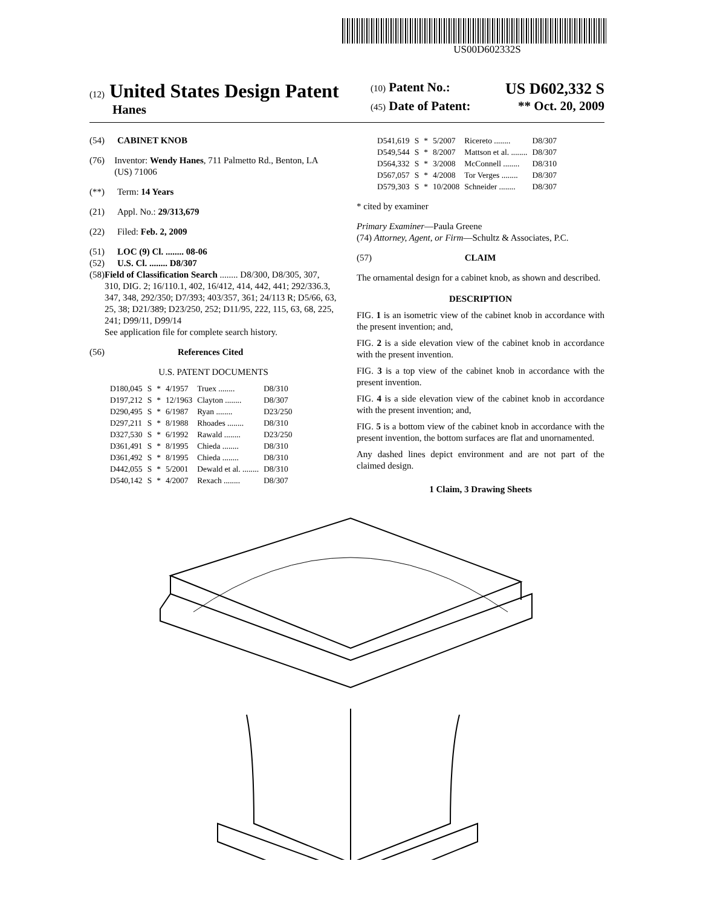US00D602332S
(12) United States Design Patent
Hanes
(10) Patent No.: US D602,332 S
(45) Date of Patent: ** Oct. 20, 2009
(54) CABINET KNOB
(76) Inventor: Wendy Hanes, 711 Palmetto Rd., Benton, LA (US) 71006
(**) Term: 14 Years
(21) Appl. No.: 29/313,679
(22) Filed: Feb. 2, 2009
(51) LOC (9) Cl. ........ 08-06
(52) U.S. Cl. ........ D8/307
(58) Field of Classification Search ........ D8/300, D8/305, 307, 310, DIG. 2; 16/110.1, 402, 16/412, 414, 442, 441; 292/336.3, 347, 348, 292/350; D7/393; 403/357, 361; 24/113 R; D5/66, 63, 25, 38; D21/389; D23/250, 252; D11/95, 222, 115, 63, 68, 225, 241; D99/11, D99/14
See application file for complete search history.
(56) References Cited
U.S. PATENT DOCUMENTS
| D180,045 | S | * | 4/1957 | Truex ........ | D8/310 |
| D197,212 | S | * | 12/1963 | Clayton ........ | D8/307 |
| D290,495 | S | * | 6/1987 | Ryan ........ | D23/250 |
| D297,211 | S | * | 8/1988 | Rhoades ........ | D8/310 |
| D327,530 | S | * | 6/1992 | Rawald ........ | D23/250 |
| D361,491 | S | * | 8/1995 | Chieda ........ | D8/310 |
| D361,492 | S | * | 8/1995 | Chieda ........ | D8/310 |
| D442,055 | S | * | 5/2001 | Dewald et al. ........ | D8/310 |
| D540,142 | S | * | 4/2007 | Rexach ........ | D8/307 |
| D541,619 | S | * | 5/2007 | Ricereto ........ | D8/307 |
| D549,544 | S | * | 8/2007 | Mattson et al. ........ | D8/307 |
| D564,332 | S | * | 3/2008 | McConnell ........ | D8/310 |
| D567,057 | S | * | 4/2008 | Tor Verges ........ | D8/307 |
| D579,303 | S | * | 10/2008 | Schneider ........ | D8/307 |
* cited by examiner
Primary Examiner—Paula Greene
(74) Attorney, Agent, or Firm—Schultz & Associates, P.C.
(57) CLAIM
The ornamental design for a cabinet knob, as shown and described.
DESCRIPTION
FIG. 1 is an isometric view of the cabinet knob in accordance with the present invention; and,
FIG. 2 is a side elevation view of the cabinet knob in accordance with the present invention.
FIG. 3 is a top view of the cabinet knob in accordance with the present invention.
FIG. 4 is a side elevation view of the cabinet knob in accordance with the present invention; and,
FIG. 5 is a bottom view of the cabinet knob in accordance with the present invention, the bottom surfaces are flat and unornamented.
Any dashed lines depict environment and are not part of the claimed design.
1 Claim, 3 Drawing Sheets